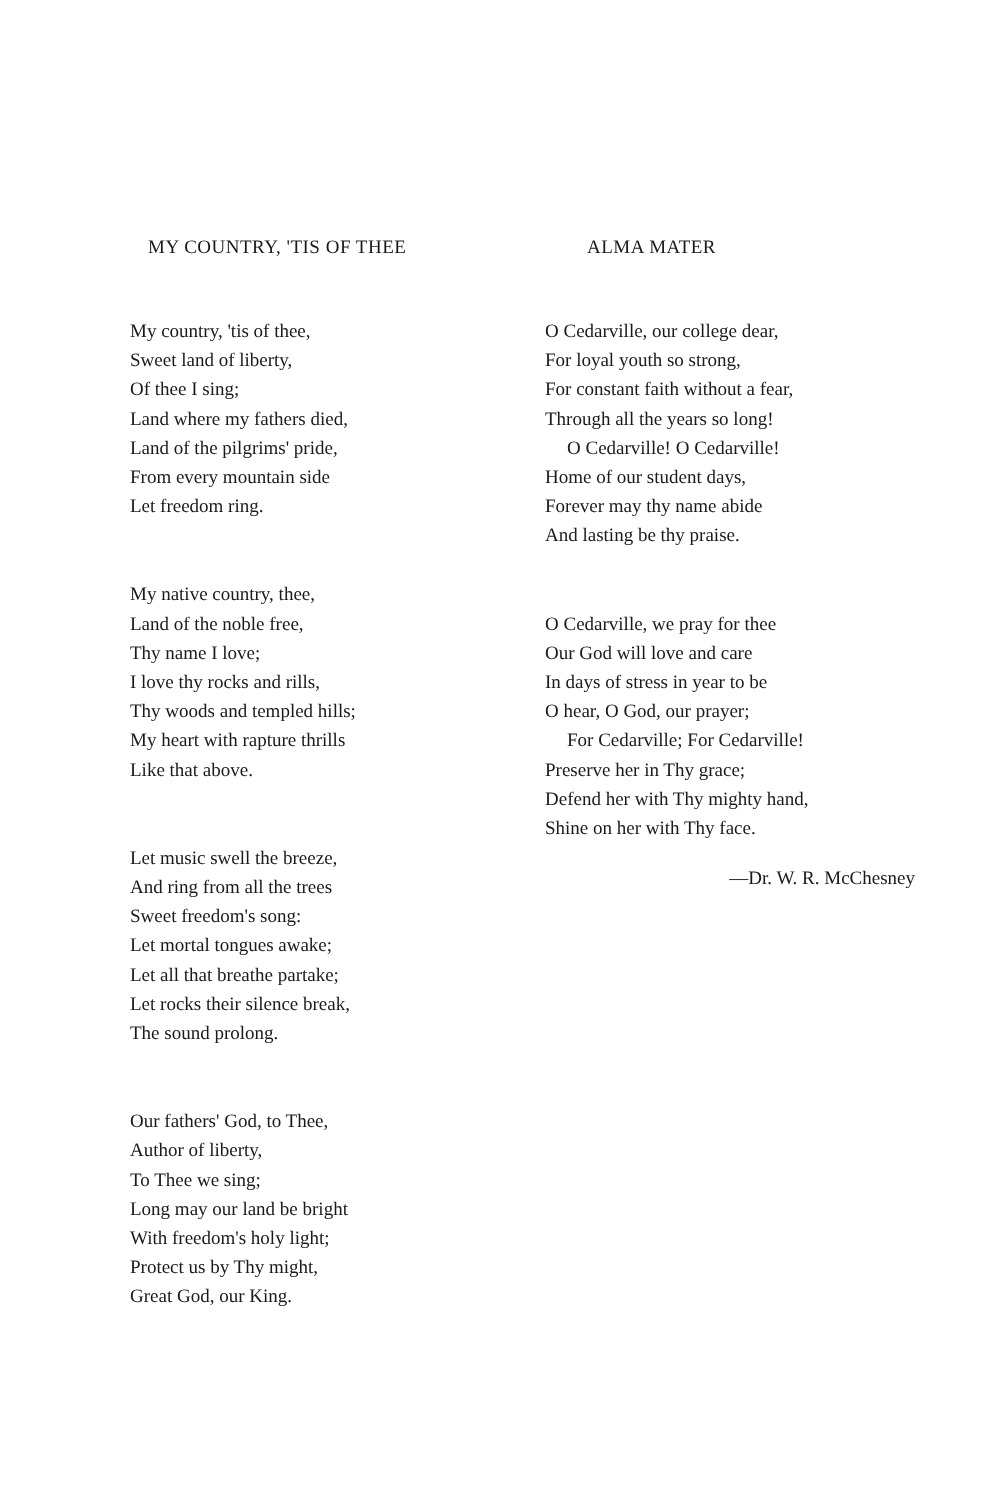MY COUNTRY, 'TIS OF THEE
My country, 'tis of thee,
Sweet land of liberty,
Of thee I sing;
Land where my fathers died,
Land of the pilgrims' pride,
From every mountain side
Let freedom ring.
My native country, thee,
Land of the noble free,
Thy name I love;
I love thy rocks and rills,
Thy woods and templed hills;
My heart with rapture thrills
Like that above.
Let music swell the breeze,
And ring from all the trees
Sweet freedom's song:
Let mortal tongues awake;
Let all that breathe partake;
Let rocks their silence break,
The sound prolong.
Our fathers' God, to Thee,
Author of liberty,
To Thee we sing;
Long may our land be bright
With freedom's holy light;
Protect us by Thy might,
Great God, our King.
ALMA MATER
O Cedarville, our college dear,
For loyal youth so strong,
For constant faith without a fear,
Through all the years so long!
O Cedarville! O Cedarville!
Home of our student days,
Forever may thy name abide
And lasting be thy praise.
O Cedarville, we pray for thee
Our God will love and care
In days of stress in year to be
O hear, O God, our prayer;
For Cedarville; For Cedarville!
Preserve her in Thy grace;
Defend her with Thy mighty hand,
Shine on her with Thy face.
—Dr. W. R. McChesney